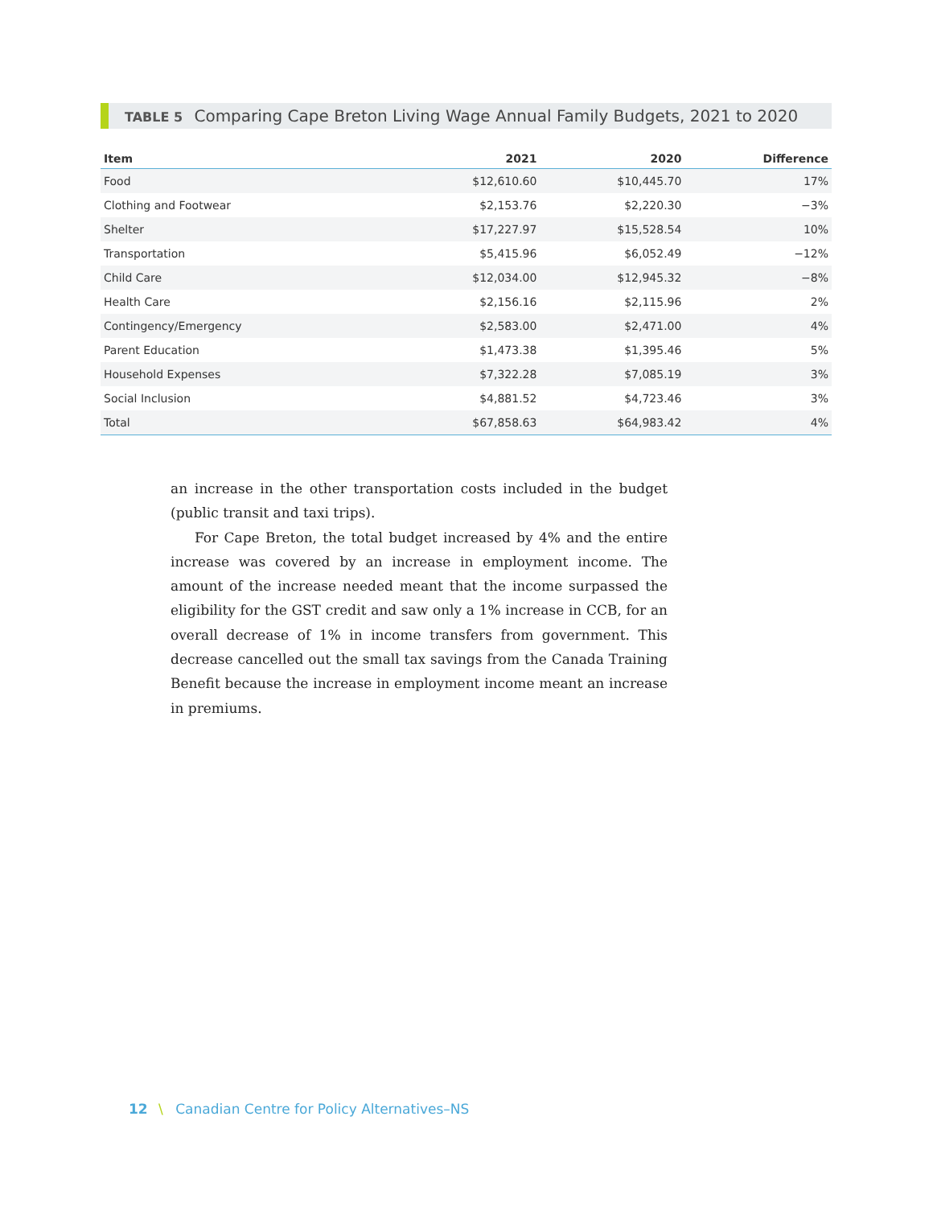TABLE 5 Comparing Cape Breton Living Wage Annual Family Budgets, 2021 to 2020
| Item | 2021 | 2020 | Difference |
| --- | --- | --- | --- |
| Food | $12,610.60 | $10,445.70 | 17% |
| Clothing and Footwear | $2,153.76 | $2,220.30 | −3% |
| Shelter | $17,227.97 | $15,528.54 | 10% |
| Transportation | $5,415.96 | $6,052.49 | −12% |
| Child Care | $12,034.00 | $12,945.32 | −8% |
| Health Care | $2,156.16 | $2,115.96 | 2% |
| Contingency/Emergency | $2,583.00 | $2,471.00 | 4% |
| Parent Education | $1,473.38 | $1,395.46 | 5% |
| Household Expenses | $7,322.28 | $7,085.19 | 3% |
| Social Inclusion | $4,881.52 | $4,723.46 | 3% |
| Total | $67,858.63 | $64,983.42 | 4% |
an increase in the other transportation costs included in the budget (public transit and taxi trips).
For Cape Breton, the total budget increased by 4% and the entire increase was covered by an increase in employment income. The amount of the increase needed meant that the income surpassed the eligibility for the GST credit and saw only a 1% increase in CCB, for an overall decrease of 1% in income transfers from government. This decrease cancelled out the small tax savings from the Canada Training Benefit because the increase in employment income meant an increase in premiums.
12 \ Canadian Centre for Policy Alternatives–NS